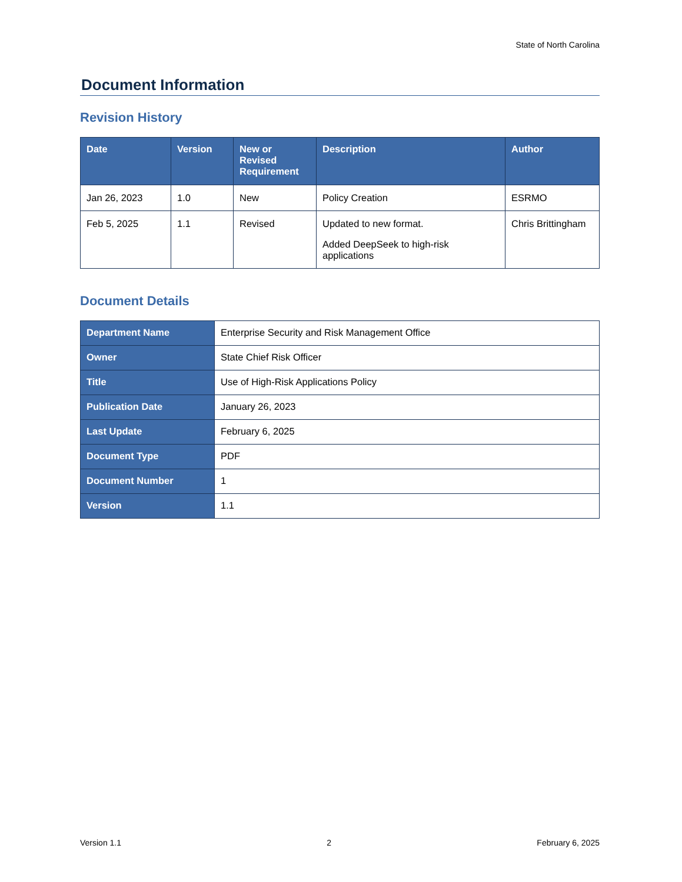State of North Carolina
Document Information
Revision History
| Date | Version | New or Revised Requirement | Description | Author |
| --- | --- | --- | --- | --- |
| Jan 26, 2023 | 1.0 | New | Policy Creation | ESRMO |
| Feb 5, 2025 | 1.1 | Revised | Updated to new format. Added DeepSeek to high-risk applications | Chris Brittingham |
Document Details
| Department Name | Enterprise Security and Risk Management Office |
| Owner | State Chief Risk Officer |
| Title | Use of High-Risk Applications Policy |
| Publication Date | January 26, 2023 |
| Last Update | February 6, 2025 |
| Document Type | PDF |
| Document Number | 1 |
| Version | 1.1 |
Version 1.1 2 February 6, 2025